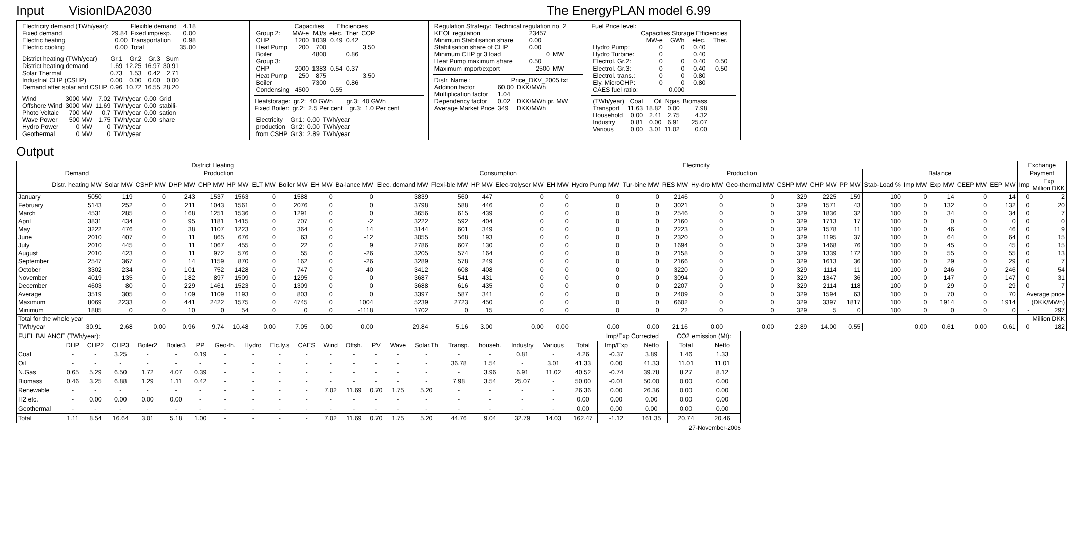Input VisionIDA2030 The EnergyPLAN model 6.99
| Electricity demand (TWh/year): | | Flexible demand | 4.18 |
| Fixed demand | 29.84 | Fixed imp/exp. | 0.00 |
| Electric heating | 0.00 | Transportation | 0.98 |
| Electric cooling | 0.00 | Total | 35.00 |
| District heating (TWh/year) | Gr.1 | Gr.2 | Gr.3 | Sum |
| District heating demand | 1.69 | 12.25 | 16.97 | 30.91 |
| Solar Thermal | 0.73 | 1.53 | 0.42 | 2.71 |
| Industrial CHP (CSHP) | 0.00 | 0.00 | 0.00 | 0.00 |
| Demand after solar and CSHP | 0.96 | 10.72 | 16.55 | 28.20 |
| Wind | 3000 MW | 7.02 | TWh/year | 0.00 | Grid |
| Offshore Wind | 3000 MW | 11.69 | TWh/year | 0.00 | stabili- |
| Photo Voltaic | 700 MW | 0.7 | TWh/year | 0.00 | sation |
| Wave Power | 500 MW | 1.75 | TWh/year | 0.00 | share |
| Hydro Power | 0 MW | 0 | TWh/year | | |
| Geothermal | 0 MW | 0 | TWh/year | | |
| | Capacities | | Efficiencies | | |
| Group 2: | MW-e | MJ/s | elec. | Ther | COP |
| CHP | 1200 | 1039 | 0.49 | 0.42 | |
| Heat Pump | 200 | 700 | | | 3.50 |
| Boiler | | 4800 | | 0.86 | |
| Group 3: | | | | | |
| CHP | 2000 | 1383 | 0.54 | 0.37 | |
| Heat Pump | 250 | 875 | | | 3.50 |
| Boiler | | 7300 | | 0.86 | |
| Condensing | 4500 | | 0.55 | | |
Heatstorage: gr.2: 40 GWh gr.3: 40 GWh
Fixed Boiler: gr.2: 2.5 Per cent gr.3: 1.0 Per cent
| Electricity | Gr.1: | 0.00 | TWh/year |
| production | Gr.2: | 0.00 | TWh/year |
| from CSHP | Gr.3: | 2.89 | TWh/year |
| Regulation Strategy: Technical regulation no. 2 | | |
| KEOL regulation | 23457 | |
| Minimum Stabilisation share | 0.00 | |
| Stabilisation share of CHP | 0.00 | |
| Minimum CHP gr 3 load | 0 | MW |
| Heat Pump maximum share | 0.50 | |
| Maximum import/export | 2500 | MW |
| Distr. Name : | Price_DKV_2005.txt | |
| Addition factor | 60.00 | DKK/MWh |
| Multiplication factor | 1.04 | |
| Dependency factor | 0.02 | DKK/MWh pr. MW |
| Average Market Price | 349 | DKK/MWh |
Fuel Price level:
| | Capacities Storage Efficiencies | | | |
| | MW-e | GWh | elec. | Ther. |
| Hydro Pump: | 0 | 0 | 0.40 | |
| Hydro Turbine: | 0 | | 0.40 | |
| Electrol. Gr.2: | 0 | 0 | 0.40 | 0.50 |
| Electrol. Gr.3: | 0 | 0 | 0.40 | 0.50 |
| Electrol. trans.: | 0 | 0 | 0.80 | |
| Ely. MicroCHP: | 0 | 0 | 0.80 | |
| CAES fuel ratio: | 0.000 | | | |
| (TWh/year) | Coal | Oil | Ngas | Biomass |
| Transport | 11.63 | 18.82 | 0.00 | 7.98 |
| Household | 0.00 | 2.41 | 2.75 | 4.32 |
| Industry | 0.81 | 0.00 | 6.91 | 25.07 |
| Various | 0.00 | 3.01 | 11.02 | 0.00 |
Output
| | District Heating | | | | | | | | | | Electricity | | | | | | | | | | | | | | | | | | Exchange | |
| --- | --- | --- | --- | --- | --- | --- | --- | --- | --- | --- | --- | --- | --- | --- | --- | --- | --- | --- | --- | --- | --- | --- | --- | --- | --- | --- | --- | --- | --- | --- |
| | Demand | Production | | | | | | | | | Consumption | | | | | | Production | | | | | | | Balance | | | | | Payment | |
| | Distr. heating MW | Solar MW | CSHP MW | DHP MW | CHP MW | HP MW | ELT MW | Boiler MW | EH MW | Ba-lance MW | Elec. demand MW | Flexi-ble MW | HP MW | Elec-trolyser MW | EH MW | Hydro Pump MW | Tur-bine MW | RES MW | Hy-dro MW | Geo-thermal MW | CSHP MW | CHP MW | PP MW | Stab-Load % | Imp MW | Exp MW | CEEP MW | EEP MW | Imp | Exp Million DKK |
| January | 5050 | 119 | 0 | 243 | 1537 | 1563 | 0 | 1588 | 0 | 0 | 3839 | 560 | 447 | 0 | 0 | 0 | 0 | 2146 | 0 | 0 | 329 | 2225 | 159 | 100 | 0 | 14 | 0 | 14 | 0 | 2 |
| February | 5143 | 252 | 0 | 211 | 1043 | 1561 | 0 | 2076 | 0 | 0 | 3798 | 588 | 446 | 0 | 0 | 0 | 0 | 3021 | 0 | 0 | 329 | 1571 | 43 | 100 | 0 | 132 | 0 | 132 | 0 | 20 |
| March | 4531 | 285 | 0 | 168 | 1251 | 1536 | 0 | 1291 | 0 | 0 | 3656 | 615 | 439 | 0 | 0 | 0 | 0 | 2546 | 0 | 0 | 329 | 1836 | 32 | 100 | 0 | 34 | 0 | 34 | 0 | 7 |
| April | 3831 | 434 | 0 | 95 | 1181 | 1415 | 0 | 707 | 0 | -2 | 3222 | 592 | 404 | 0 | 0 | 0 | 0 | 2160 | 0 | 0 | 329 | 1713 | 17 | 100 | 0 | 0 | 0 | 0 | 0 | 0 |
| May | 3222 | 476 | 0 | 38 | 1107 | 1223 | 0 | 364 | 0 | 14 | 3144 | 601 | 349 | 0 | 0 | 0 | 0 | 2223 | 0 | 0 | 329 | 1578 | 11 | 100 | 0 | 46 | 0 | 46 | 0 | 9 |
| June | 2010 | 407 | 0 | 11 | 865 | 676 | 0 | 63 | 0 | -12 | 3055 | 568 | 193 | 0 | 0 | 0 | 0 | 2320 | 0 | 0 | 329 | 1195 | 37 | 100 | 0 | 64 | 0 | 64 | 0 | 15 |
| July | 2010 | 445 | 0 | 11 | 1067 | 455 | 0 | 22 | 0 | 9 | 2786 | 607 | 130 | 0 | 0 | 0 | 0 | 1694 | 0 | 0 | 329 | 1468 | 76 | 100 | 0 | 45 | 0 | 45 | 0 | 15 |
| August | 2010 | 423 | 0 | 11 | 972 | 576 | 0 | 55 | 0 | -26 | 3205 | 574 | 164 | 0 | 0 | 0 | 0 | 2158 | 0 | 0 | 329 | 1339 | 172 | 100 | 0 | 55 | 0 | 55 | 0 | 13 |
| September | 2547 | 367 | 0 | 14 | 1159 | 870 | 0 | 162 | 0 | -26 | 3289 | 578 | 249 | 0 | 0 | 0 | 0 | 2166 | 0 | 0 | 329 | 1613 | 36 | 100 | 0 | 29 | 0 | 29 | 0 | 7 |
| October | 3302 | 234 | 0 | 101 | 752 | 1428 | 0 | 747 | 0 | 40 | 3412 | 608 | 408 | 0 | 0 | 0 | 0 | 3220 | 0 | 0 | 329 | 1114 | 11 | 100 | 0 | 246 | 0 | 246 | 0 | 54 |
| November | 4019 | 135 | 0 | 182 | 897 | 1509 | 0 | 1295 | 0 | 0 | 3687 | 541 | 431 | 0 | 0 | 0 | 0 | 3094 | 0 | 0 | 329 | 1347 | 36 | 100 | 0 | 147 | 0 | 147 | 0 | 31 |
| December | 4603 | 80 | 0 | 229 | 1461 | 1523 | 0 | 1309 | 0 | 0 | 3688 | 616 | 435 | 0 | 0 | 0 | 0 | 2207 | 0 | 0 | 329 | 2114 | 118 | 100 | 0 | 29 | 0 | 29 | 0 | 7 |
| Average | 3519 | 305 | 0 | 109 | 1109 | 1193 | 0 | 803 | 0 | 0 | 3397 | 587 | 341 | 0 | 0 | 0 | 0 | 2409 | 0 | 0 | 329 | 1594 | 63 | 100 | 0 | 70 | 0 | 70 | Average price | |
| Maximum | 8069 | 2233 | 0 | 441 | 2422 | 1575 | 0 | 4745 | 0 | 1004 | 5239 | 2723 | 450 | 0 | 0 | 0 | 0 | 6602 | 0 | 0 | 329 | 3397 | 1817 | 100 | 0 | 1914 | 0 | 1914 | (DKK/MWh) | |
| Minimum | 1885 | 0 | 0 | 10 | 0 | 54 | 0 | 0 | 0 | -1118 | 1702 | 0 | 15 | 0 | 0 | 0 | 0 | 22 | 0 | 0 | 329 | 5 | 0 | 100 | 0 | 0 | 0 | 0 | - | 297 |
| Total for the whole year | | | | | | | | | | | | | | | | | | | | | | | | | | | | | Million DKK | |
| TWh/year | 30.91 | 2.68 | 0.00 | 0.96 | 9.74 | 10.48 | 0.00 | 7.05 | 0.00 | 0.00 | 29.84 | 5.16 | 3.00 | 0.00 | 0.00 | 0.00 | 0.00 | 21.16 | 0.00 | 0.00 | 2.89 | 14.00 | 0.55 | | 0.00 | 0.61 | 0.00 | 0.61 | 0 | 182 |
| FUEL BALANCE (TWh/year): | | | | | | | | | | | | | | | | | | | | | Imp/Exp Corrected | | CO2 emission (Mt): | |
| | DHP | CHP2 | CHP3 | Boiler2 | Boiler3 | PP | Geo-th. | Hydro | Elc.ly.s | CAES | Wind | Offsh. | PV | Wave | Solar.Th | Transp. | househ. | Industry | Various | Total | Imp/Exp | Netto | Total | Netto |
| Coal | - | - | 3.25 | - | - | 0.19 | - | - | - | - | - | - | - | - | - | - | - | 0.81 | - | 4.26 | -0.37 | 3.89 | 1.46 | 1.33 |
| Oil | - | - | - | - | - | - | - | - | - | - | - | - | - | - | - | 36.78 | 1.54 | - | 3.01 | 41.33 | 0.00 | 41.33 | 11.01 | 11.01 |
| N.Gas | 0.65 | 5.29 | 6.50 | 1.72 | 4.07 | 0.39 | - | - | - | - | - | - | - | - | - | - | 3.96 | 6.91 | 11.02 | 40.52 | -0.74 | 39.78 | 8.27 | 8.12 |
| Biomass | 0.46 | 3.25 | 6.88 | 1.29 | 1.11 | 0.42 | - | - | - | - | - | - | - | - | - | 7.98 | 3.54 | 25.07 | - | 50.00 | -0.01 | 50.00 | 0.00 | 0.00 |
| Renewable | - | - | - | - | - | - | - | - | - | - | 7.02 | 11.69 | 0.70 | 1.75 | 5.20 | - | - | - | - | 26.36 | 0.00 | 26.36 | 0.00 | 0.00 |
| H2 etc. | - | 0.00 | 0.00 | 0.00 | 0.00 | - | - | - | - | - | - | - | - | - | - | - | - | - | - | 0.00 | 0.00 | 0.00 | 0.00 | 0.00 |
| Geothermal | - | - | - | - | - | - | - | - | - | - | - | - | - | - | - | - | - | - | - | 0.00 | 0.00 | 0.00 | 0.00 | 0.00 |
| Total | 1.11 | 8.54 | 16.64 | 3.01 | 5.18 | 1.00 | - | - | - | - | 7.02 | 11.69 | 0.70 | 1.75 | 5.20 | 44.76 | 9.04 | 32.79 | 14.03 | 162.47 | -1.12 | 161.35 | 20.74 | 20.46 |
27-November-2006